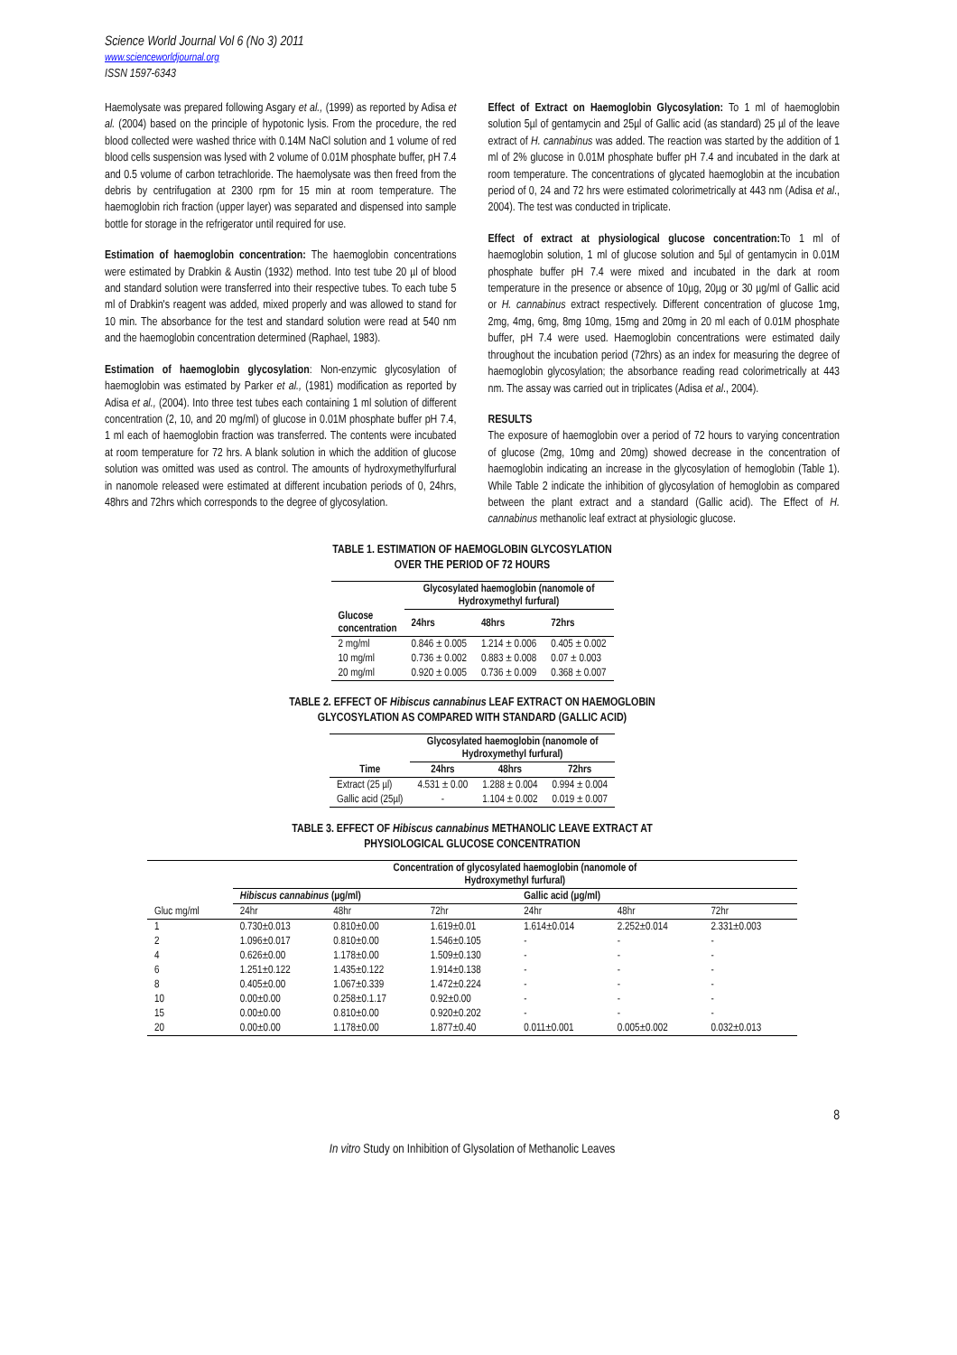Science World Journal Vol 6 (No 3) 2011
www.scienceworldjournal.org
ISSN 1597-6343
Haemolysate was prepared following Asgary et al., (1999) as reported by Adisa et al. (2004) based on the principle of hypotonic lysis. From the procedure, the red blood collected were washed thrice with 0.14M NaCl solution and 1 volume of red blood cells suspension was lysed with 2 volume of 0.01M phosphate buffer, pH 7.4 and 0.5 volume of carbon tetrachloride. The haemolysate was then freed from the debris by centrifugation at 2300 rpm for 15 min at room temperature. The haemoglobin rich fraction (upper layer) was separated and dispensed into sample bottle for storage in the refrigerator until required for use.
Estimation of haemoglobin concentration: The haemoglobin concentrations were estimated by Drabkin & Austin (1932) method. Into test tube 20 µl of blood and standard solution were transferred into their respective tubes. To each tube 5 ml of Drabkin's reagent was added, mixed properly and was allowed to stand for 10 min. The absorbance for the test and standard solution were read at 540 nm and the haemoglobin concentration determined (Raphael, 1983).
Estimation of haemoglobin glycosylation: Non-enzymic glycosylation of haemoglobin was estimated by Parker et al., (1981) modification as reported by Adisa et al., (2004). Into three test tubes each containing 1 ml solution of different concentration (2, 10, and 20 mg/ml) of glucose in 0.01M phosphate buffer pH 7.4, 1 ml each of haemoglobin fraction was transferred. The contents were incubated at room temperature for 72 hrs. A blank solution in which the addition of glucose solution was omitted was used as control. The amounts of hydroxymethylfurfural in nanomole released were estimated at different incubation periods of 0, 24hrs, 48hrs and 72hrs which corresponds to the degree of glycosylation.
Effect of Extract on Haemoglobin Glycosylation: To 1 ml of haemoglobin solution 5µl of gentamycin and 25µl of Gallic acid (as standard) 25 µl of the leave extract of H. cannabinus was added. The reaction was started by the addition of 1 ml of 2% glucose in 0.01M phosphate buffer pH 7.4 and incubated in the dark at room temperature. The concentrations of glycated haemoglobin at the incubation period of 0, 24 and 72 hrs were estimated colorimetrically at 443 nm (Adisa et al., 2004). The test was conducted in triplicate.
Effect of extract at physiological glucose concentration: To 1 ml of haemoglobin solution, 1 ml of glucose solution and 5µl of gentamycin in 0.01M phosphate buffer pH 7.4 were mixed and incubated in the dark at room temperature in the presence or absence of 10µg, 20µg or 30 µg/ml of Gallic acid or H. cannabinus extract respectively. Different concentration of glucose 1mg, 2mg, 4mg, 6mg, 8mg 10mg, 15mg and 20mg in 20 ml each of 0.01M phosphate buffer, pH 7.4 were used. Haemoglobin concentrations were estimated daily throughout the incubation period (72hrs) as an index for measuring the degree of haemoglobin glycosylation; the absorbance reading read colorimetrically at 443 nm. The assay was carried out in triplicates (Adisa et al., 2004).
RESULTS
The exposure of haemoglobin over a period of 72 hours to varying concentration of glucose (2mg, 10mg and 20mg) showed decrease in the concentration of haemoglobin indicating an increase in the glycosylation of hemoglobin (Table 1). While Table 2 indicate the inhibition of glycosylation of hemoglobin as compared between the plant extract and a standard (Gallic acid). The Effect of H. cannabinus methanolic leaf extract at physiologic glucose.
TABLE 1. ESTIMATION OF HAEMOGLOBIN GLYCOSYLATION
OVER THE PERIOD OF 72 HOURS
| | Glycosylated haemoglobin (nanomole of Hydroxymethyl furfural) | | |
| --- | --- | --- | --- |
| Glucose concentration | 24hrs | 48hrs | 72hrs |
| 2 mg/ml | 0.846 ± 0.005 | 1.214 ± 0.006 | 0.405 ± 0.002 |
| 10 mg/ml | 0.736 ± 0.002 | 0.883 ± 0.008 | 0.07 ± 0.003 |
| 20 mg/ml | 0.920 ± 0.005 | 0.736 ± 0.009 | 0.368 ± 0.007 |
TABLE 2. EFFECT OF Hibiscus cannabinus LEAF EXTRACT ON HAEMOGLOBIN
GLYCOSYLATION AS COMPARED WITH STANDARD (GALLIC ACID)
| | Glycosylated haemoglobin (nanomole of Hydroxymethyl furfural) | | |
| --- | --- | --- | --- |
| Time | 24hrs | 48hrs | 72hrs |
| Extract (25 µl) | 4.531 ± 0.00 | 1.288 ± 0.004 | 0.994 ± 0.004 |
| Gallic acid (25µl) | - | 1.104 ± 0.002 | 0.019 ± 0.007 |
TABLE 3. EFFECT OF Hibiscus cannabinus METHANOLIC LEAVE EXTRACT AT
PHYSIOLOGICAL GLUCOSE CONCENTRATION
| | Concentration of glycosylated haemoglobin (nanomole of Hydroxymethyl furfural) | | | | | |
| --- | --- | --- | --- | --- | --- | --- |
| | Hibiscus cannabinus (µg/ml) | | | Gallic acid (µg/ml) | | |
| Gluc mg/ml | 24hr | 48hr | 72hr | 24hr | 48hr | 72hr |
| 1 | 0.730±0.013 | 0.810±0.00 | 1.619±0.01 | 1.614±0.014 | 2.252±0.014 | 2.331±0.003 |
| 2 | 1.096±0.017 | 0.810±0.00 | 1.546±0.105 | - | - | - |
| 4 | 0.626±0.00 | 1.178±0.00 | 1.509±0.130 | - | - | - |
| 6 | 1.251±0.122 | 1.435±0.122 | 1.914±0.138 | - | - | - |
| 8 | 0.405±0.00 | 1.067±0.339 | 1.472±0.224 | - | - | - |
| 10 | 0.00±0.00 | 0.258±0.1.17 | 0.92±0.00 | - | - | - |
| 15 | 0.00±0.00 | 0.810±0.00 | 0.920±0.202 | - | - | - |
| 20 | 0.00±0.00 | 1.178±0.00 | 1.877±0.40 | 0.011±0.001 | 0.005±0.002 | 0.032±0.013 |
8
In vitro Study on Inhibition of Glysolation of Methanolic Leaves